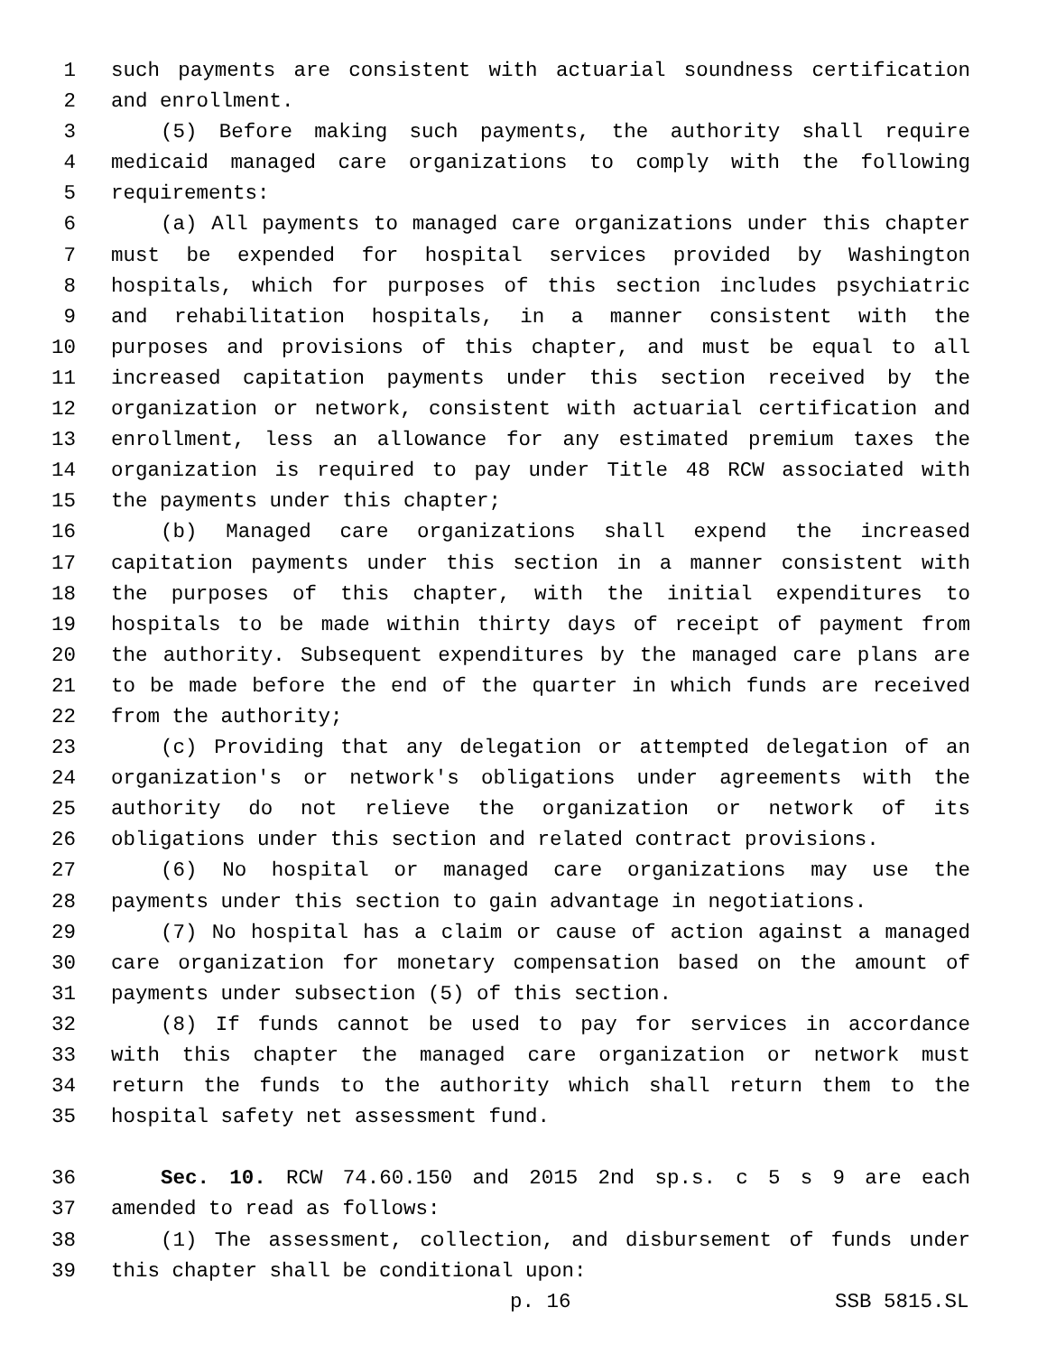1 such payments are consistent with actuarial soundness certification
2 and enrollment.
3 (5) Before making such payments, the authority shall require
4 medicaid managed care organizations to comply with the following
5 requirements:
6 (a) All payments to managed care organizations under this chapter
7 must be expended for hospital services provided by Washington
8 hospitals, which for purposes of this section includes psychiatric
9 and rehabilitation hospitals, in a manner consistent with the
10 purposes and provisions of this chapter, and must be equal to all
11 increased capitation payments under this section received by the
12 organization or network, consistent with actuarial certification and
13 enrollment, less an allowance for any estimated premium taxes the
14 organization is required to pay under Title 48 RCW associated with
15 the payments under this chapter;
16 (b) Managed care organizations shall expend the increased
17 capitation payments under this section in a manner consistent with
18 the purposes of this chapter, with the initial expenditures to
19 hospitals to be made within thirty days of receipt of payment from
20 the authority. Subsequent expenditures by the managed care plans are
21 to be made before the end of the quarter in which funds are received
22 from the authority;
23 (c) Providing that any delegation or attempted delegation of an
24 organization's or network's obligations under agreements with the
25 authority do not relieve the organization or network of its
26 obligations under this section and related contract provisions.
27 (6) No hospital or managed care organizations may use the
28 payments under this section to gain advantage in negotiations.
29 (7) No hospital has a claim or cause of action against a managed
30 care organization for monetary compensation based on the amount of
31 payments under subsection (5) of this section.
32 (8) If funds cannot be used to pay for services in accordance
33 with this chapter the managed care organization or network must
34 return the funds to the authority which shall return them to the
35 hospital safety net assessment fund.
36 Sec. 10. RCW 74.60.150 and 2015 2nd sp.s. c 5 s 9 are each
37 amended to read as follows:
38 (1) The assessment, collection, and disbursement of funds under
39 this chapter shall be conditional upon:
p. 16 SSB 5815.SL